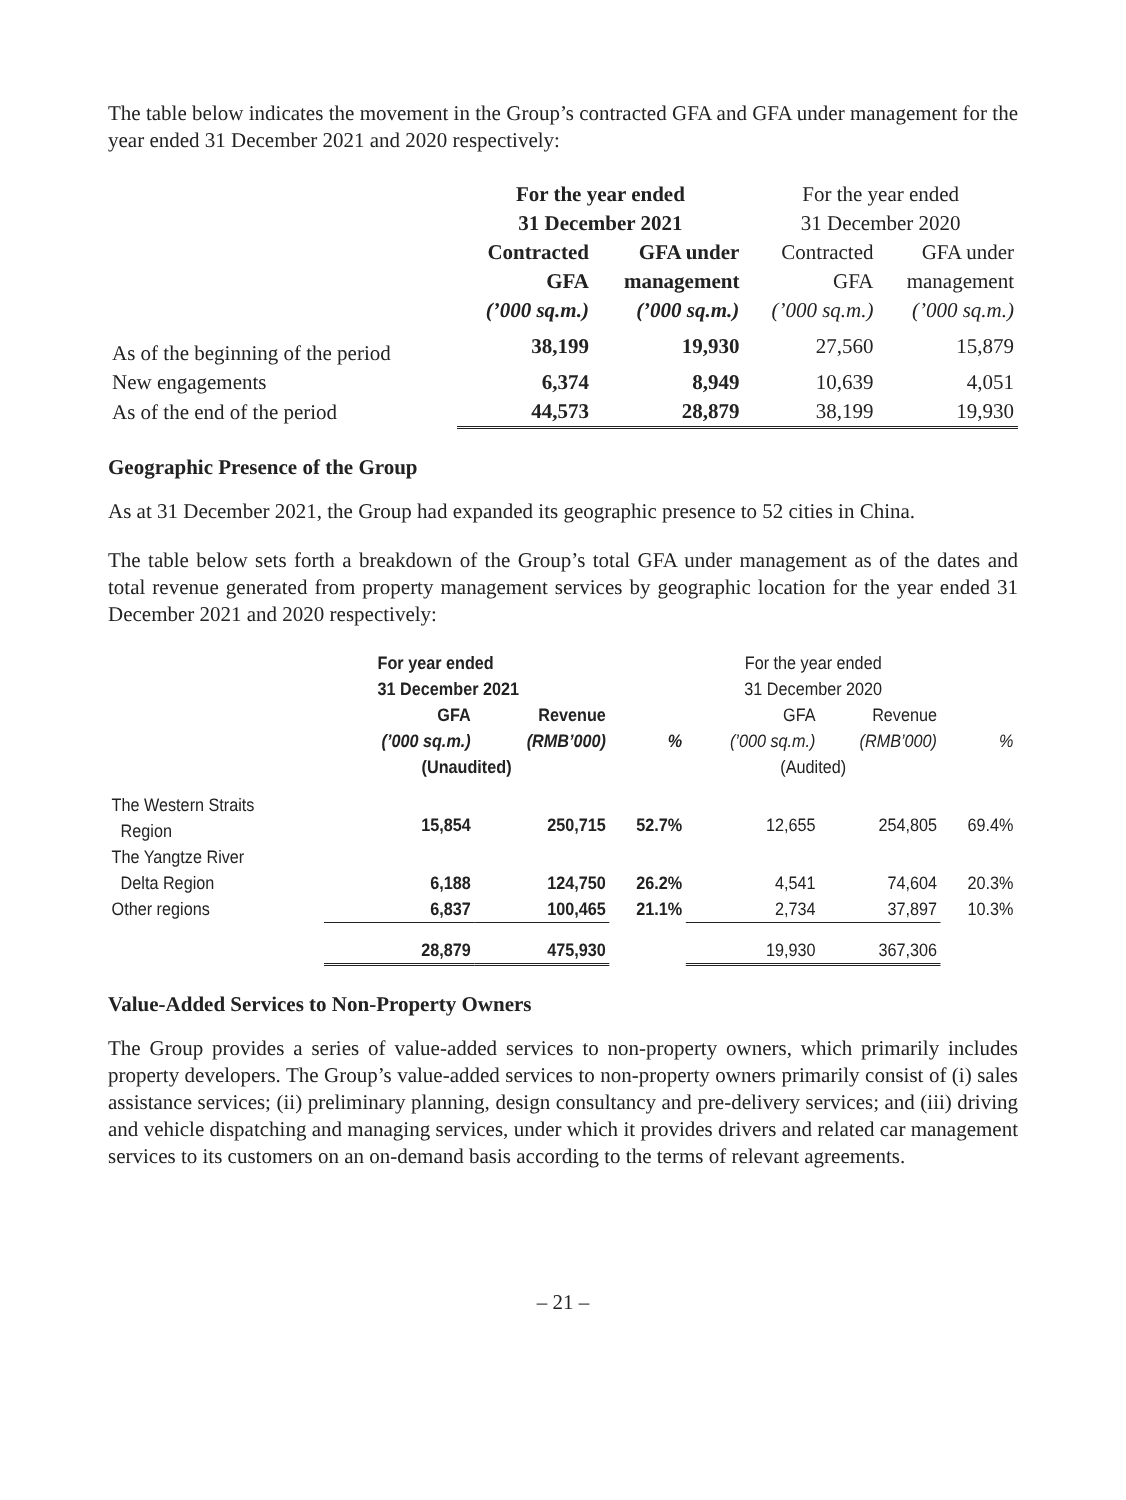The table below indicates the movement in the Group’s contracted GFA and GFA under management for the year ended 31 December 2021 and 2020 respectively:
| | For the year ended 31 December 2021 | | For the year ended 31 December 2020 | |
| --- | --- | --- | --- | --- |
| | Contracted | GFA under | Contracted | GFA under |
| | GFA | management | GFA | management |
| | (’000 sq.m.) | (’000 sq.m.) | (’000 sq.m.) | (’000 sq.m.) |
| As of the beginning of the period | 38,199 | 19,930 | 27,560 | 15,879 |
| New engagements | 6,374 | 8,949 | 10,639 | 4,051 |
| As of the end of the period | 44,573 | 28,879 | 38,199 | 19,930 |
Geographic Presence of the Group
As at 31 December 2021, the Group had expanded its geographic presence to 52 cities in China.
The table below sets forth a breakdown of the Group’s total GFA under management as of the dates and total revenue generated from property management services by geographic location for the year ended 31 December 2021 and 2020 respectively:
| | For year ended 31 December 2021 | | | For the year ended 31 December 2020 | | |
| --- | --- | --- | --- | --- | --- | --- |
| | GFA (’000 sq.m.) | Revenue (RMB’000) | % | GFA (’000 sq.m.) | Revenue (RMB’000) | % |
| | (Unaudited) | | | (Audited) | | |
| The Western Straits Region | 15,854 | 250,715 | 52.7% | 12,655 | 254,805 | 69.4% |
| The Yangtze River Delta Region | 6,188 | 124,750 | 26.2% | 4,541 | 74,604 | 20.3% |
| Other regions | 6,837 | 100,465 | 21.1% | 2,734 | 37,897 | 10.3% |
| | 28,879 | 475,930 | | 19,930 | 367,306 | |
Value-Added Services to Non-Property Owners
The Group provides a series of value-added services to non-property owners, which primarily includes property developers. The Group’s value-added services to non-property owners primarily consist of (i) sales assistance services; (ii) preliminary planning, design consultancy and pre-delivery services; and (iii) driving and vehicle dispatching and managing services, under which it provides drivers and related car management services to its customers on an on-demand basis according to the terms of relevant agreements.
– 21 –